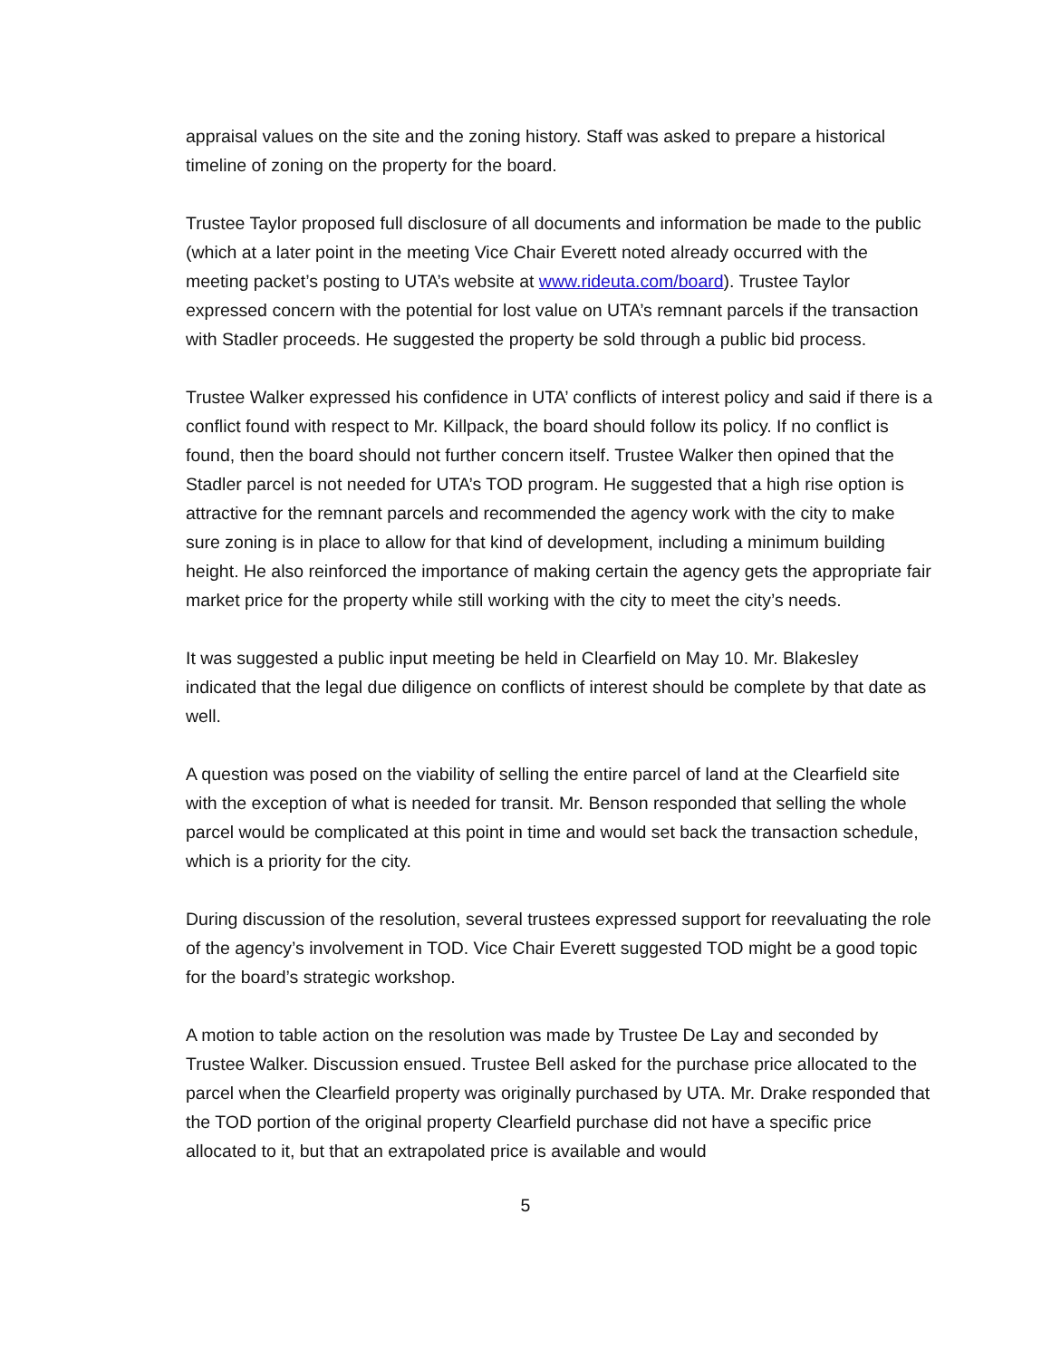appraisal values on the site and the zoning history. Staff was asked to prepare a historical timeline of zoning on the property for the board.
Trustee Taylor proposed full disclosure of all documents and information be made to the public (which at a later point in the meeting Vice Chair Everett noted already occurred with the meeting packet’s posting to UTA’s website at www.rideuta.com/board). Trustee Taylor expressed concern with the potential for lost value on UTA’s remnant parcels if the transaction with Stadler proceeds. He suggested the property be sold through a public bid process.
Trustee Walker expressed his confidence in UTA’ conflicts of interest policy and said if there is a conflict found with respect to Mr. Killpack, the board should follow its policy. If no conflict is found, then the board should not further concern itself. Trustee Walker then opined that the Stadler parcel is not needed for UTA’s TOD program. He suggested that a high rise option is attractive for the remnant parcels and recommended the agency work with the city to make sure zoning is in place to allow for that kind of development, including a minimum building height. He also reinforced the importance of making certain the agency gets the appropriate fair market price for the property while still working with the city to meet the city’s needs.
It was suggested a public input meeting be held in Clearfield on May 10. Mr. Blakesley indicated that the legal due diligence on conflicts of interest should be complete by that date as well.
A question was posed on the viability of selling the entire parcel of land at the Clearfield site with the exception of what is needed for transit. Mr. Benson responded that selling the whole parcel would be complicated at this point in time and would set back the transaction schedule, which is a priority for the city.
During discussion of the resolution, several trustees expressed support for reevaluating the role of the agency’s involvement in TOD. Vice Chair Everett suggested TOD might be a good topic for the board’s strategic workshop.
A motion to table action on the resolution was made by Trustee De Lay and seconded by Trustee Walker. Discussion ensued. Trustee Bell asked for the purchase price allocated to the parcel when the Clearfield property was originally purchased by UTA. Mr. Drake responded that the TOD portion of the original property Clearfield purchase did not have a specific price allocated to it, but that an extrapolated price is available and would
5